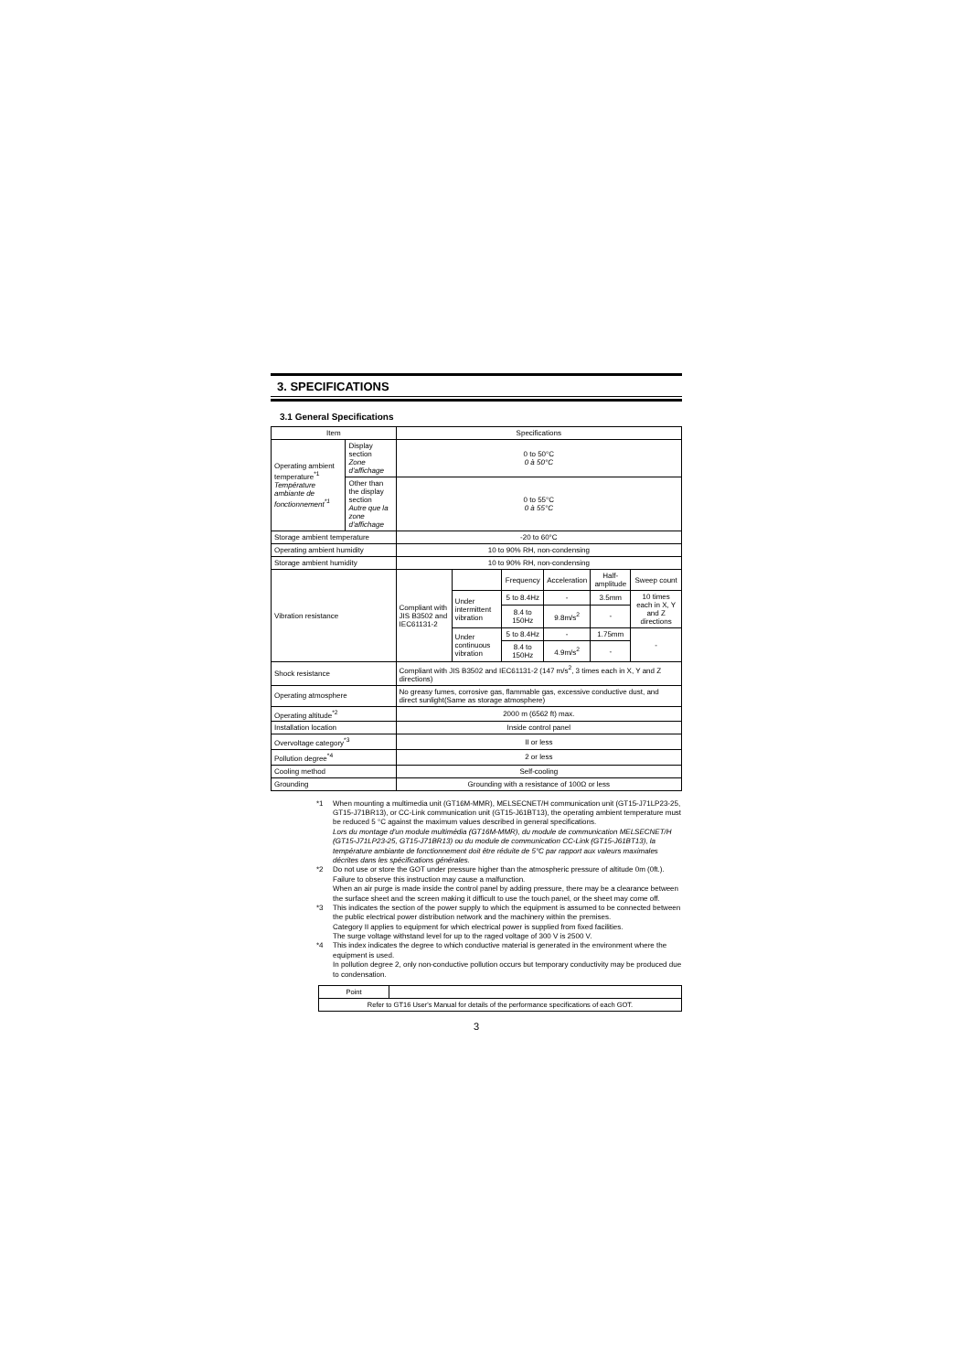3. SPECIFICATIONS
3.1 General Specifications
| Item | | Specifications | | | | | |
| --- | --- | --- | --- | --- | --- | --- | --- |
| Operating ambient temperature<sup>*1</sup> Température ambiante de fonctionnement<sup>*1</sup> | Display section Zone d'affichage | 0 to 50°C 0 à 50°C | | | | | |
| | Other than the display section Autre que la zone d'affichage | 0 to 55°C 0 à 55°C | | | | | |
| Storage ambient temperature | | -20 to 60°C | | | | | |
| Operating ambient humidity | | 10 to 90% RH, non-condensing | | | | | |
| Storage ambient humidity | | 10 to 90% RH, non-condensing | | | | | |
| Vibration resistance | | Compliant with JIS B3502 and IEC61131-2 | | Frequency | Acceleration | Half-amplitude | Sweep count |
| | | | Under intermittent vibration | 5 to 8.4Hz | - | 3.5mm | 10 times each in X, Y and Z directions |
| | | | | 8.4 to 150Hz | 9.8m/s<sup>2</sup> | - | |
| | | | Under continuous vibration | 5 to 8.4Hz | - | 1.75mm | - |
| | | | | 8.4 to 150Hz | 4.9m/s<sup>2</sup> | - | |
| Shock resistance | | Compliant with JIS B3502 and IEC61131-2 (147 m/s<sup>2</sup>, 3 times each in X, Y and Z directions) | | | | | |
| Operating atmosphere | | No greasy fumes, corrosive gas, flammable gas, excessive conductive dust, and direct sunlight(Same as storage atmosphere) | | | | | |
| Operating altitude<sup>*2</sup> | | 2000 m (6562 ft) max. | | | | | |
| Installation location | | Inside control panel | | | | | |
| Overvoltage category<sup>*3</sup> | | II or less | | | | | |
| Pollution degree<sup>*4</sup> | | 2 or less | | | | | |
| Cooling method | | Self-cooling | | | | | |
| Grounding | | Grounding with a resistance of 100Ω or less | | | | | |
*1 When mounting a multimedia unit (GT16M-MMR), MELSECNET/H communication unit (GT15-J71LP23-25, GT15-J71BR13), or CC-Link communication unit (GT15-J61BT13), the operating ambient temperature must be reduced 5 °C against the maximum values described in general specifications.
Lors du montage d'un module multimédia (GT16M-MMR), du module de communication MELSECNET/H (GT15-J71LP23-25, GT15-J71BR13) ou du module de communication CC-Link (GT15-J61BT13), la température ambiante de fonctionnement doit être réduite de 5°C par rapport aux valeurs maximales décrites dans les spécifications générales.
*2 Do not use or store the GOT under pressure higher than the atmospheric pressure of altitude 0m (0ft.). Failure to observe this instruction may cause a malfunction.
When an air purge is made inside the control panel by adding pressure, there may be a clearance between the surface sheet and the screen making it difficult to use the touch panel, or the sheet may come off.
*3 This indicates the section of the power supply to which the equipment is assumed to be connected between the public electrical power distribution network and the machinery within the premises.
Category II applies to equipment for which electrical power is supplied from fixed facilities.
The surge voltage withstand level for up to the raged voltage of 300 V is 2500 V.
*4 This index indicates the degree to which conductive material is generated in the environment where the equipment is used.
In pollution degree 2, only non-conductive pollution occurs but temporary conductivity may be produced due to condensation.
| Point | |
| Refer to GT16 User's Manual for details of the performance specifications of each GOT. | |
3